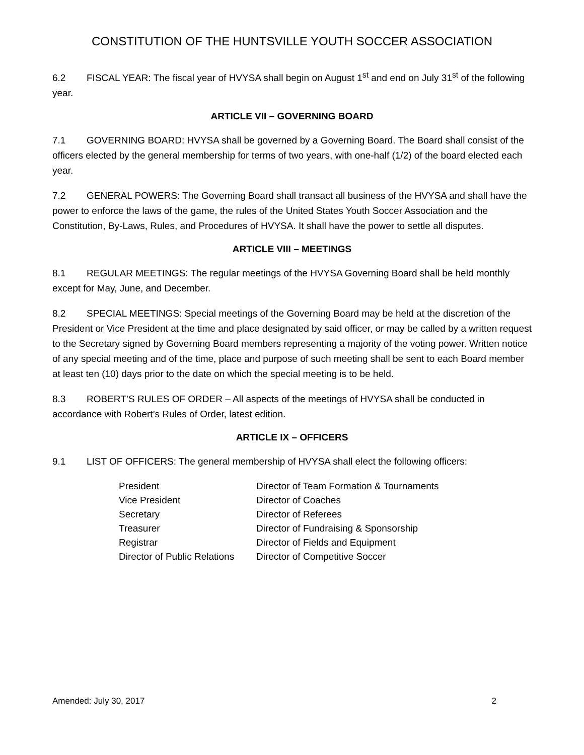CONSTITUTION OF THE HUNTSVILLE YOUTH SOCCER ASSOCIATION
6.2 FISCAL YEAR: The fiscal year of HVYSA shall begin on August 1<sup>st</sup> and end on July 31<sup>st</sup> of the following year.
ARTICLE VII – GOVERNING BOARD
7.1 GOVERNING BOARD: HVYSA shall be governed by a Governing Board. The Board shall consist of the officers elected by the general membership for terms of two years, with one-half (1/2) of the board elected each year.
7.2 GENERAL POWERS: The Governing Board shall transact all business of the HVYSA and shall have the power to enforce the laws of the game, the rules of the United States Youth Soccer Association and the Constitution, By-Laws, Rules, and Procedures of HVYSA. It shall have the power to settle all disputes.
ARTICLE VIII – MEETINGS
8.1 REGULAR MEETINGS: The regular meetings of the HVYSA Governing Board shall be held monthly except for May, June, and December.
8.2 SPECIAL MEETINGS: Special meetings of the Governing Board may be held at the discretion of the President or Vice President at the time and place designated by said officer, or may be called by a written request to the Secretary signed by Governing Board members representing a majority of the voting power. Written notice of any special meeting and of the time, place and purpose of such meeting shall be sent to each Board member at least ten (10) days prior to the date on which the special meeting is to be held.
8.3 ROBERT’S RULES OF ORDER – All aspects of the meetings of HVYSA shall be conducted in accordance with Robert’s Rules of Order, latest edition.
ARTICLE IX – OFFICERS
9.1 LIST OF OFFICERS: The general membership of HVYSA shall elect the following officers:
| President | Director of Team Formation & Tournaments |
| Vice President | Director of Coaches |
| Secretary | Director of Referees |
| Treasurer | Director of Fundraising & Sponsorship |
| Registrar | Director of Fields and Equipment |
| Director of Public Relations | Director of Competitive Soccer |
Amended: July 30, 2017 2